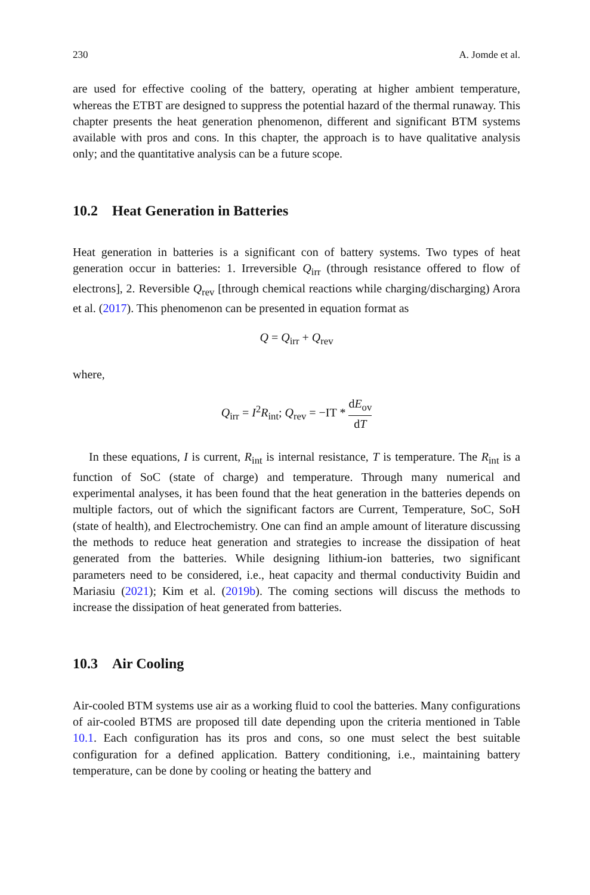230 A. Jomde et al.
are used for effective cooling of the battery, operating at higher ambient temperature, whereas the ETBT are designed to suppress the potential hazard of the thermal runaway. This chapter presents the heat generation phenomenon, different and significant BTM systems available with pros and cons. In this chapter, the approach is to have qualitative analysis only; and the quantitative analysis can be a future scope.
10.2 Heat Generation in Batteries
Heat generation in batteries is a significant con of battery systems. Two types of heat generation occur in batteries: 1. Irreversible Q<sub>irr</sub> (through resistance offered to flow of electrons], 2. Reversible Q<sub>rev</sub> [through chemical reactions while charging/discharging) Arora et al. (2017). This phenomenon can be presented in equation format as
Q = Q<sub>irr</sub> + Q<sub>rev</sub>
where,
Q<sub>irr</sub> = I<sup>2</sup>R<sub>int</sub>; Q<sub>rev</sub> = −IT * dE<sub>ov</sub> dT
In these equations, I is current, R<sub>int</sub> is internal resistance, T is temperature. The R<sub>int</sub> is a function of SoC (state of charge) and temperature. Through many numerical and experimental analyses, it has been found that the heat generation in the batteries depends on multiple factors, out of which the significant factors are Current, Temperature, SoC, SoH (state of health), and Electrochemistry. One can find an ample amount of literature discussing the methods to reduce heat generation and strategies to increase the dissipation of heat generated from the batteries. While designing lithium-ion batteries, two significant parameters need to be considered, i.e., heat capacity and thermal conductivity Buidin and Mariasiu (2021); Kim et al. (2019b). The coming sections will discuss the methods to increase the dissipation of heat generated from batteries.
10.3 Air Cooling
Air-cooled BTM systems use air as a working fluid to cool the batteries. Many configurations of air-cooled BTMS are proposed till date depending upon the criteria mentioned in Table 10.1. Each configuration has its pros and cons, so one must select the best suitable configuration for a defined application. Battery conditioning, i.e., maintaining battery temperature, can be done by cooling or heating the battery and